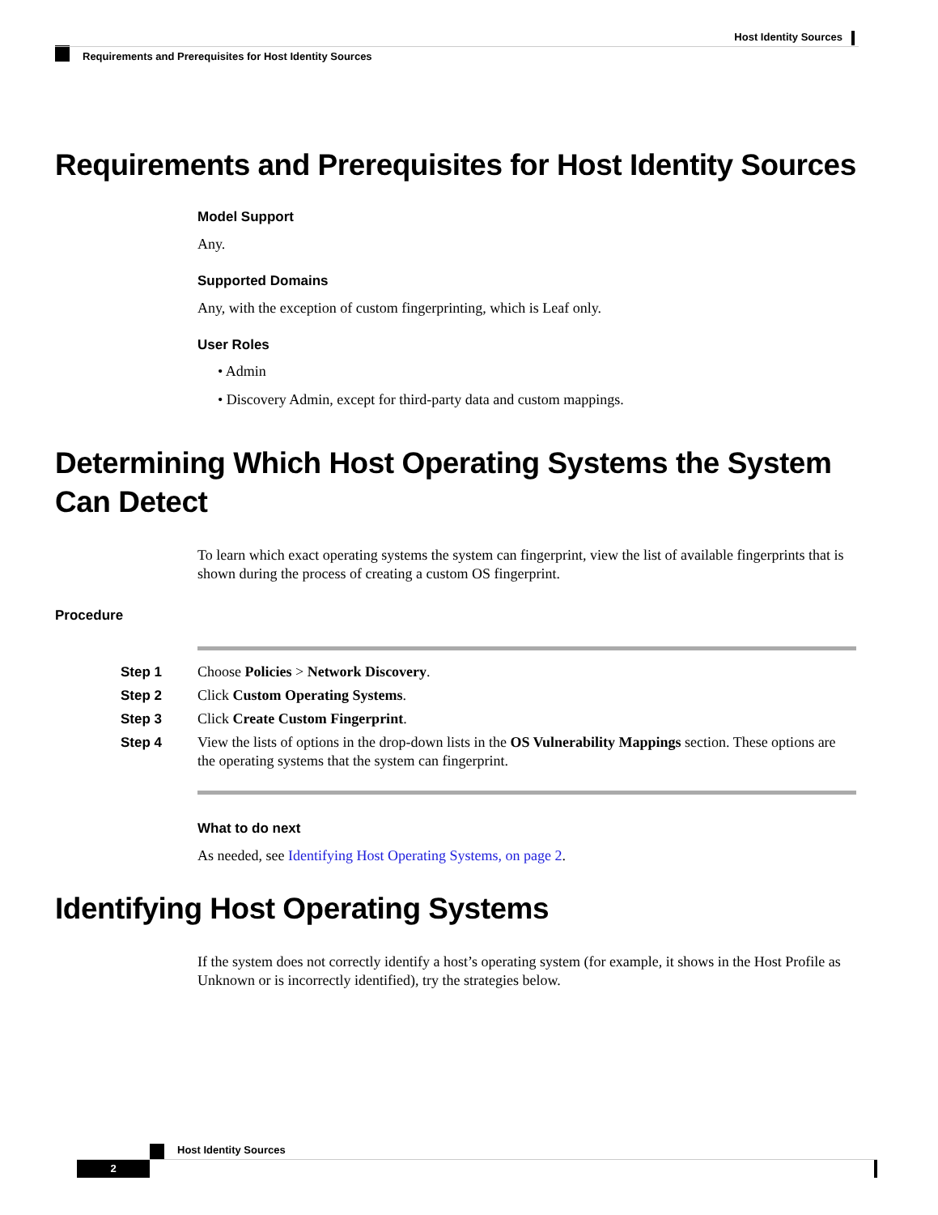Host Identity Sources
Requirements and Prerequisites for Host Identity Sources
Requirements and Prerequisites for Host Identity Sources
Model Support
Any.
Supported Domains
Any, with the exception of custom fingerprinting, which is Leaf only.
User Roles
• Admin
• Discovery Admin, except for third-party data and custom mappings.
Determining Which Host Operating Systems the System Can Detect
To learn which exact operating systems the system can fingerprint, view the list of available fingerprints that is shown during the process of creating a custom OS fingerprint.
Procedure
| Step 1 | Choose Policies > Network Discovery . |
| Step 2 | Click Custom Operating Systems . |
| Step 3 | Click Create Custom Fingerprint . |
| Step 4 | View the lists of options in the drop-down lists in the OS Vulnerability Mappings section. These options are the operating systems that the system can fingerprint. |
What to do next
As needed, see Identifying Host Operating Systems, on page 2.
Identifying Host Operating Systems
If the system does not correctly identify a host’s operating system (for example, it shows in the Host Profile as Unknown or is incorrectly identified), try the strategies below.
2
Host Identity Sources